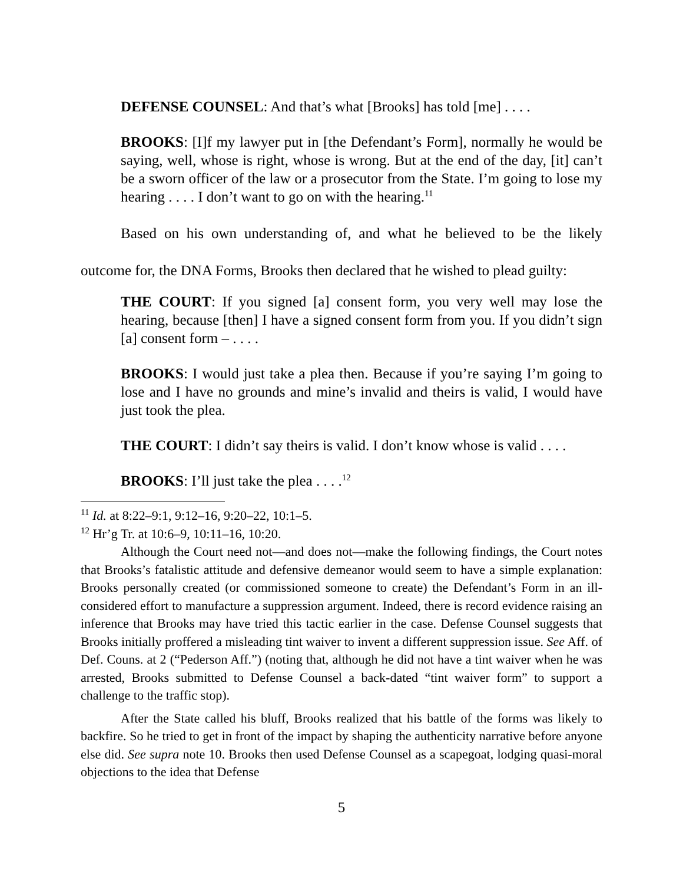DEFENSE COUNSEL: And that’s what [Brooks] has told [me] . . . .
BROOKS: [I]f my lawyer put in [the Defendant’s Form], normally he would be saying, well, whose is right, whose is wrong. But at the end of the day, [it] can’t be a sworn officer of the law or a prosecutor from the State. I’m going to lose my hearing . . . . I don’t want to go on with the hearing.<sup>11</sup>
Based on his own understanding of, and what he believed to be the likely outcome for, the DNA Forms, Brooks then declared that he wished to plead guilty:
THE COURT: If you signed [a] consent form, you very well may lose the hearing, because [then] I have a signed consent form from you. If you didn’t sign [a] consent form – . . . .
BROOKS: I would just take a plea then. Because if you’re saying I’m going to lose and I have no grounds and mine’s invalid and theirs is valid, I would have just took the plea.
THE COURT: I didn’t say theirs is valid. I don’t know whose is valid . . . .
BROOKS: I’ll just take the plea . . . .<sup>12</sup>
<sup>11</sup> Id. at 8:22–9:1, 9:12–16, 9:20–22, 10:1–5.
<sup>12</sup> Hr’g Tr. at 10:6–9, 10:11–16, 10:20.
Although the Court need not—and does not—make the following findings, the Court notes that Brooks’s fatalistic attitude and defensive demeanor would seem to have a simple explanation: Brooks personally created (or commissioned someone to create) the Defendant’s Form in an ill-considered effort to manufacture a suppression argument. Indeed, there is record evidence raising an inference that Brooks may have tried this tactic earlier in the case. Defense Counsel suggests that Brooks initially proffered a misleading tint waiver to invent a different suppression issue. See Aff. of Def. Couns. at 2 (“Pederson Aff.”) (noting that, although he did not have a tint waiver when he was arrested, Brooks submitted to Defense Counsel a back-dated “tint waiver form” to support a challenge to the traffic stop).
After the State called his bluff, Brooks realized that his battle of the forms was likely to backfire. So he tried to get in front of the impact by shaping the authenticity narrative before anyone else did. See supra note 10. Brooks then used Defense Counsel as a scapegoat, lodging quasi-moral objections to the idea that Defense
5